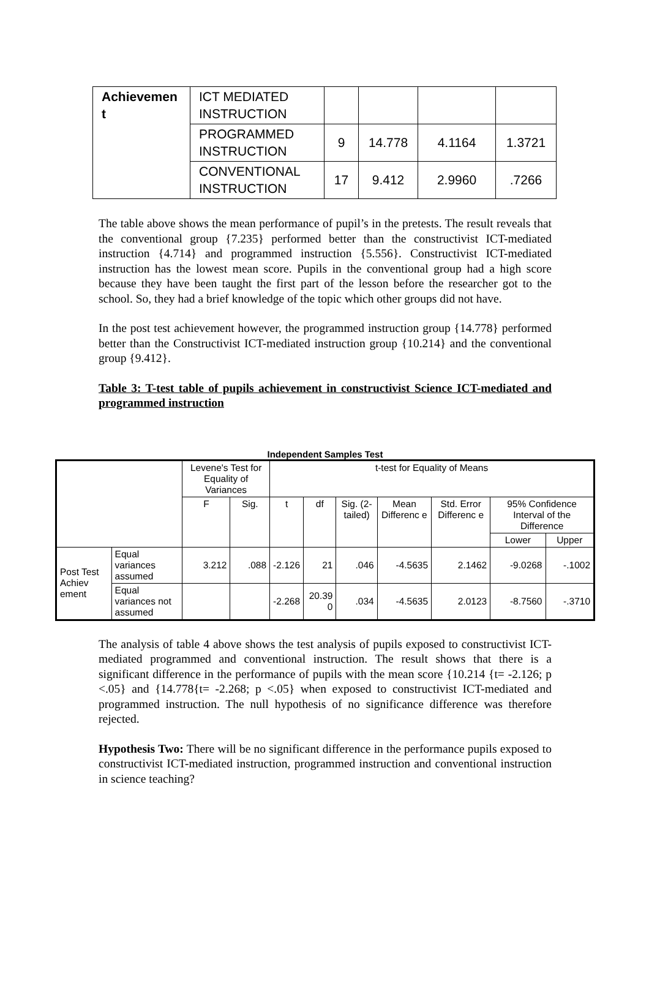| Achievemen t | ICT MEDIATED INSTRUCTION | | | | |
| | PROGRAMMED INSTRUCTION | 9 | 14.778 | 4.1164 | 1.3721 |
| | CONVENTIONAL INSTRUCTION | 17 | 9.412 | 2.9960 | .7266 |
The table above shows the mean performance of pupil’s in the pretests. The result reveals that the conventional group {7.235} performed better than the constructivist ICT-mediated instruction {4.714} and programmed instruction {5.556}. Constructivist ICT-mediated instruction has the lowest mean score. Pupils in the conventional group had a high score because they have been taught the first part of the lesson before the researcher got to the school. So, they had a brief knowledge of the topic which other groups did not have.
In the post test achievement however, the programmed instruction group {14.778} performed better than the Constructivist ICT-mediated instruction group {10.214} and the conventional group {9.412}.
Table 3: T-test table of pupils achievement in constructivist Science ICT-mediated and programmed instruction
Independent Samples Test
| | | Levene's Test for Equality of Variances | | t-test for Equality of Means | | | | | | |
| | | F | Sig. | t | df | Sig. (2-tailed) | Mean Differenc e | Std. Error Differenc e | 95% Confidence Interval of the Difference | |
| | | | | | | | | | Lower | Upper |
| Post Test Achiev ement | Equal variances assumed | 3.212 | .088 | -2.126 | 21 | .046 | -4.5635 | 2.1462 | -9.0268 | -.1002 |
| | Equal variances not assumed | | | -2.268 | 20.39 0 | .034 | -4.5635 | 2.0123 | -8.7560 | -.3710 |
The analysis of table 4 above shows the test analysis of pupils exposed to constructivist ICT-mediated programmed and conventional instruction. The result shows that there is a significant difference in the performance of pupils with the mean score {10.214 {t= -2.126; p <.05} and {14.778{t= -2.268; p <.05} when exposed to constructivist ICT-mediated and programmed instruction. The null hypothesis of no significance difference was therefore rejected.
Hypothesis Two: There will be no significant difference in the performance pupils exposed to constructivist ICT-mediated instruction, programmed instruction and conventional instruction in science teaching?